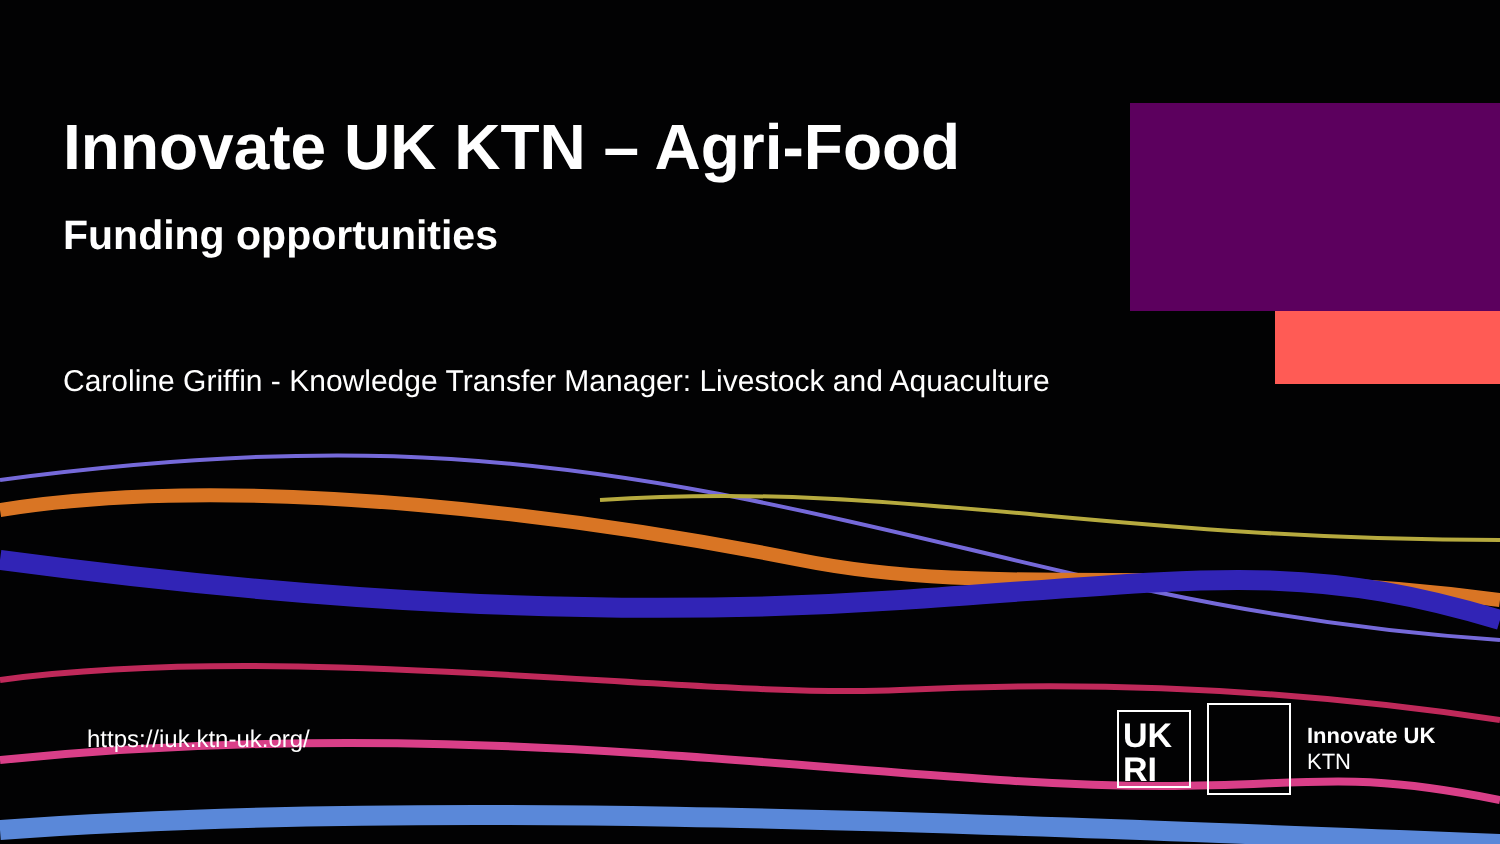Innovate UK KTN – Agri-Food
Funding opportunities
Caroline Griffin - Knowledge Transfer Manager: Livestock and Aquaculture
https://iuk.ktn-uk.org/
UK RI
Innovate UK
KTN